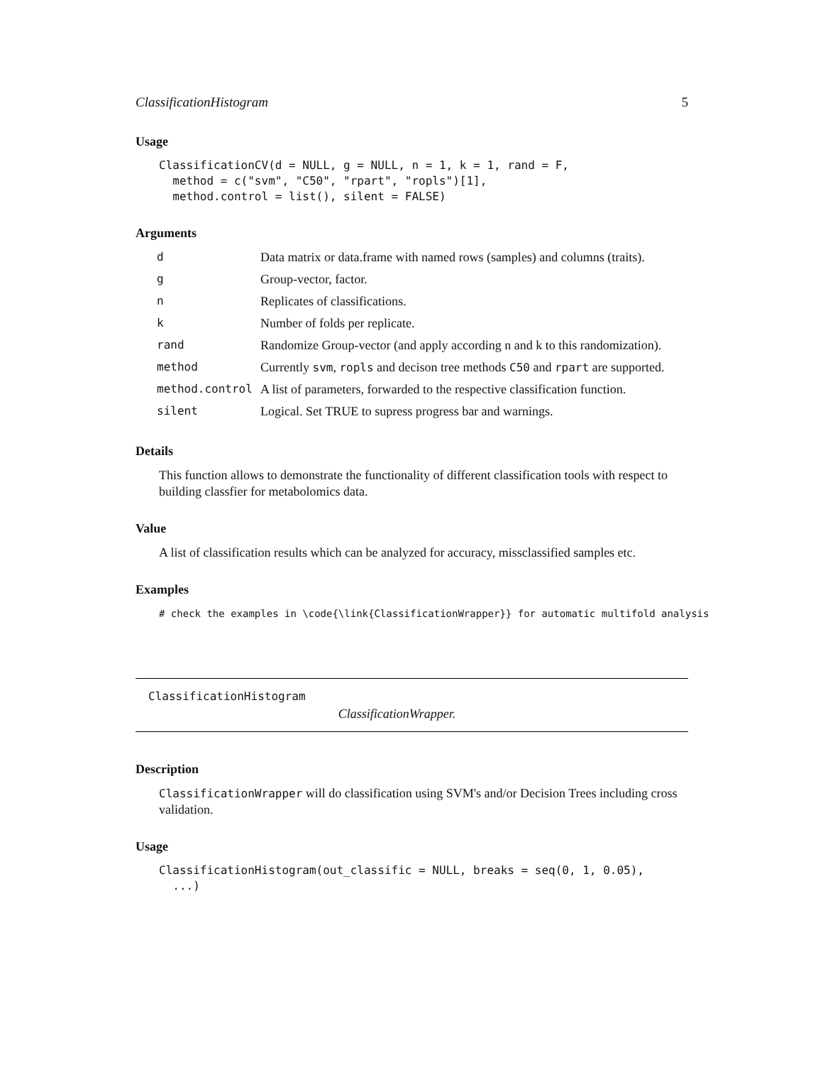ClassificationHistogram 5
Usage
ClassificationCV(d = NULL, g = NULL, n = 1, k = 1, rand = F,
  method = c("svm", "C50", "rpart", "ropls")[1],
  method.control = list(), silent = FALSE)
Arguments
| d | Data matrix or data.frame with named rows (samples) and columns (traits). |
| g | Group-vector, factor. |
| n | Replicates of classifications. |
| k | Number of folds per replicate. |
| rand | Randomize Group-vector (and apply according n and k to this randomization). |
| method | Currently svm , ropls and decison tree methods C50 and rpart are supported. |
| method.control | A list of parameters, forwarded to the respective classification function. |
| silent | Logical. Set TRUE to supress progress bar and warnings. |
Details
This function allows to demonstrate the functionality of different classification tools with respect to building classfier for metabolomics data.
Value
A list of classification results which can be analyzed for accuracy, missclassified samples etc.
Examples
# check the examples in \code{\link{ClassificationWrapper}} for automatic multifold analysis
ClassificationHistogram
ClassificationWrapper.
Description
ClassificationWrapper will do classification using SVM's and/or Decision Trees including cross validation.
Usage
ClassificationHistogram(out_classific = NULL, breaks = seq(0, 1, 0.05),
  ...)